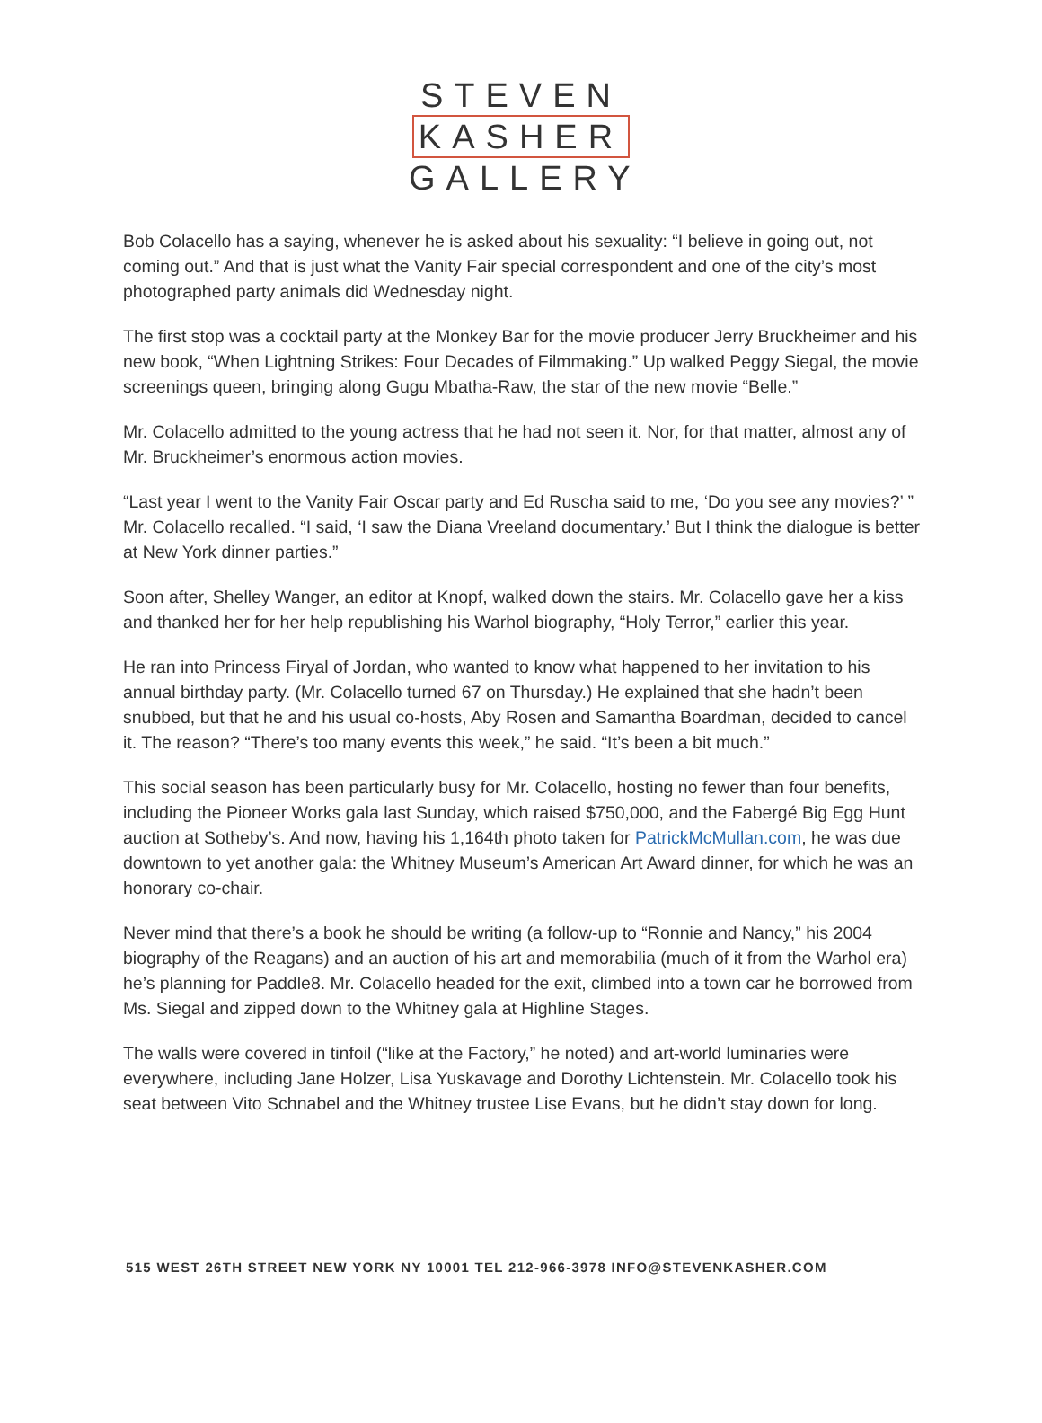STEVEN
KASHER
GALLERY
Bob Colacello has a saying, whenever he is asked about his sexuality: “I believe in going out, not coming out.” And that is just what the Vanity Fair special correspondent and one of the city’s most photographed party animals did Wednesday night.
The first stop was a cocktail party at the Monkey Bar for the movie producer Jerry Bruckheimer and his new book, “When Lightning Strikes: Four Decades of Filmmaking.” Up walked Peggy Siegal, the movie screenings queen, bringing along Gugu Mbatha-Raw, the star of the new movie “Belle.”
Mr. Colacello admitted to the young actress that he had not seen it. Nor, for that matter, almost any of Mr. Bruckheimer’s enormous action movies.
“Last year I went to the Vanity Fair Oscar party and Ed Ruscha said to me, ‘Do you see any movies?’ ” Mr. Colacello recalled. “I said, ‘I saw the Diana Vreeland documentary.’ But I think the dialogue is better at New York dinner parties.”
Soon after, Shelley Wanger, an editor at Knopf, walked down the stairs. Mr. Colacello gave her a kiss and thanked her for her help republishing his Warhol biography, “Holy Terror,” earlier this year.
He ran into Princess Firyal of Jordan, who wanted to know what happened to her invitation to his annual birthday party. (Mr. Colacello turned 67 on Thursday.) He explained that she hadn’t been snubbed, but that he and his usual co-hosts, Aby Rosen and Samantha Boardman, decided to cancel it. The reason? “There’s too many events this week,” he said. “It’s been a bit much.”
This social season has been particularly busy for Mr. Colacello, hosting no fewer than four benefits, including the Pioneer Works gala last Sunday, which raised $750,000, and the Fabergé Big Egg Hunt auction at Sotheby’s. And now, having his 1,164th photo taken for PatrickMcMullan.com, he was due downtown to yet another gala: the Whitney Museum’s American Art Award dinner, for which he was an honorary co-chair.
Never mind that there’s a book he should be writing (a follow-up to “Ronnie and Nancy,” his 2004 biography of the Reagans) and an auction of his art and memorabilia (much of it from the Warhol era) he’s planning for Paddle8. Mr. Colacello headed for the exit, climbed into a town car he borrowed from Ms. Siegal and zipped down to the Whitney gala at Highline Stages.
The walls were covered in tinfoil (“like at the Factory,” he noted) and art-world luminaries were everywhere, including Jane Holzer, Lisa Yuskavage and Dorothy Lichtenstein. Mr. Colacello took his seat between Vito Schnabel and the Whitney trustee Lise Evans, but he didn’t stay down for long.
515 WEST 26TH STREET NEW YORK NY 10001 TEL 212-966-3978 INFO@STEVENKASHER.COM